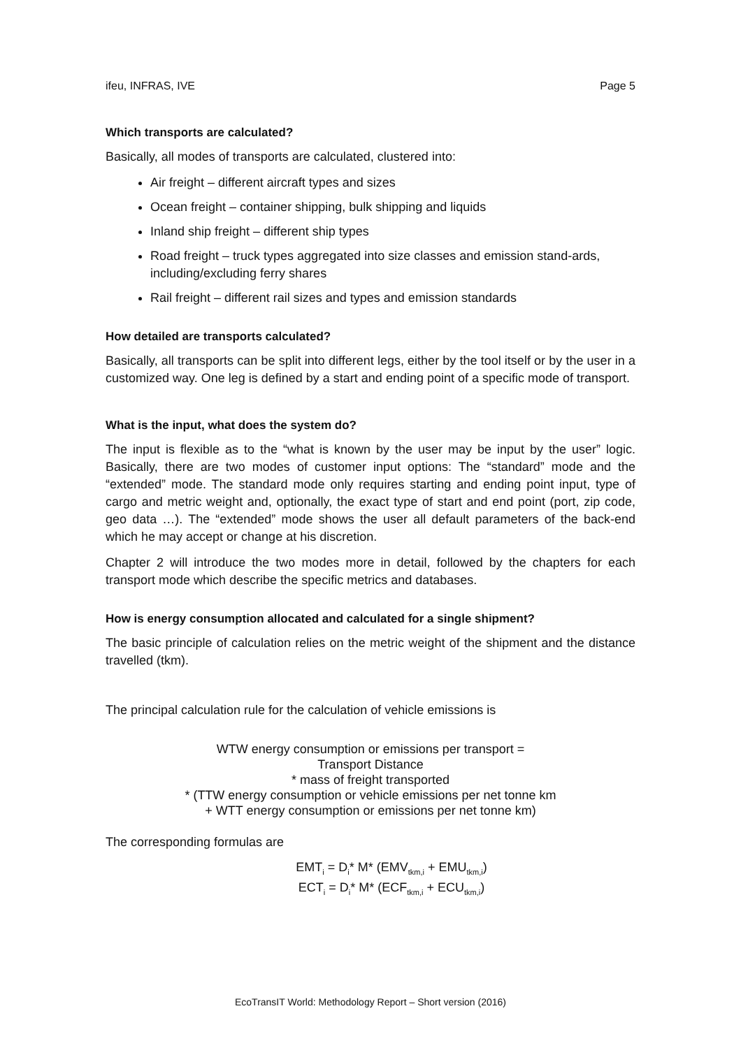ifeu, INFRAS, IVE Page 5
Which transports are calculated?
Basically, all modes of transports are calculated, clustered into:
Air freight – different aircraft types and sizes
Ocean freight – container shipping, bulk shipping and liquids
Inland ship freight – different ship types
Road freight – truck types aggregated into size classes and emission stand-ards, including/excluding ferry shares
Rail freight – different rail sizes and types and emission standards
How detailed are transports calculated?
Basically, all transports can be split into different legs, either by the tool itself or by the user in a customized way. One leg is defined by a start and ending point of a specific mode of transport.
What is the input, what does the system do?
The input is flexible as to the “what is known by the user may be input by the user” logic. Basically, there are two modes of customer input options: The “standard” mode and the “extended” mode. The standard mode only requires starting and ending point input, type of cargo and metric weight and, optionally, the exact type of start and end point (port, zip code, geo data …). The “extended” mode shows the user all default parameters of the back-end which he may accept or change at his discretion.
Chapter 2 will introduce the two modes more in detail, followed by the chapters for each transport mode which describe the specific metrics and databases.
How is energy consumption allocated and calculated for a single shipment?
The basic principle of calculation relies on the metric weight of the shipment and the distance travelled (tkm).
The principal calculation rule for the calculation of vehicle emissions is
WTW energy consumption or emissions per transport =
Transport Distance
* mass of freight transported
* (TTW energy consumption or vehicle emissions per net tonne km
+ WTT energy consumption or emissions per net tonne km)
The corresponding formulas are
EMT<sub>i</sub> = D<sub>i</sub>* M* (EMV<sub>tkm,i</sub> + EMU<sub>tkm,i</sub>)
ECT<sub>i</sub> = D<sub>i</sub>* M* (ECF<sub>tkm,i</sub> + ECU<sub>tkm,i</sub>)
EcoTransIT World: Methodology Report – Short version (2016)